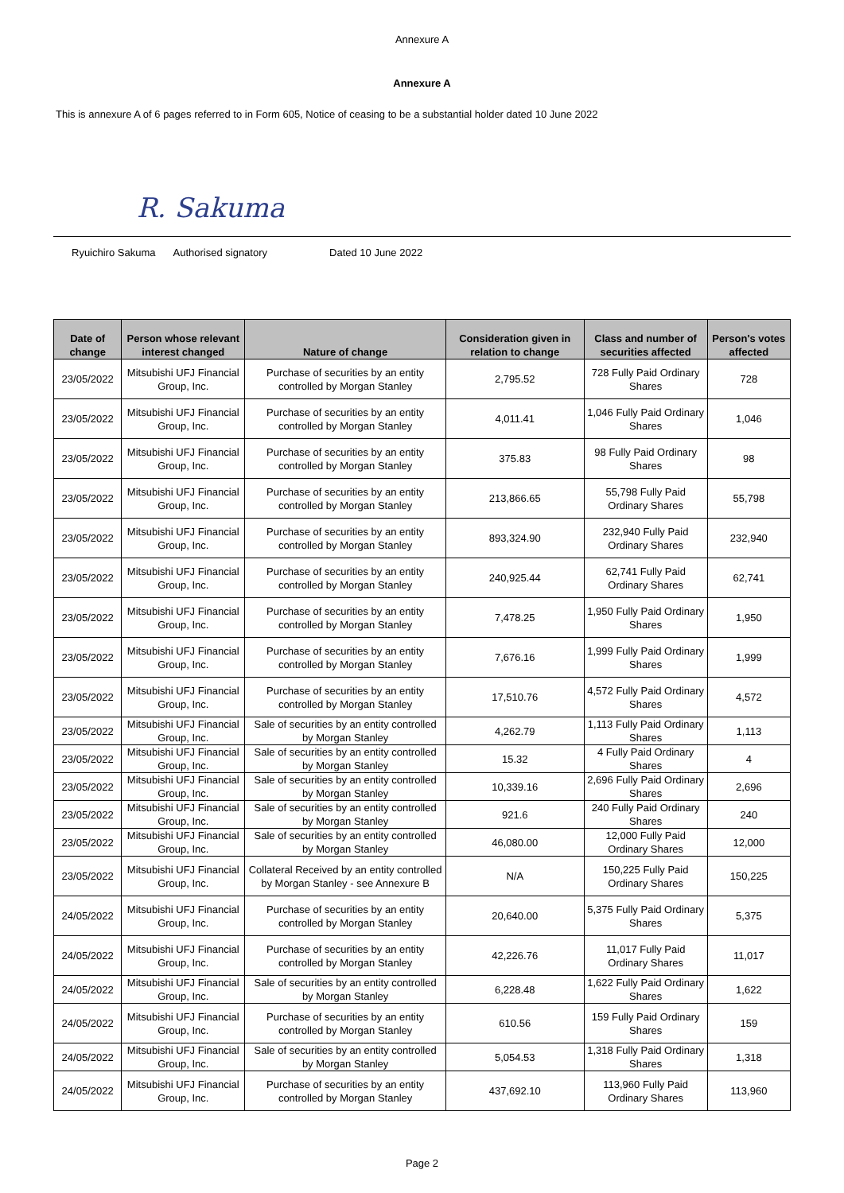Annexure A
Annexure A
This is annexure A of 6 pages referred to in Form 605, Notice of ceasing to be a substantial holder dated 10 June 2022
R. Sakuma
Ryuichiro Sakuma Authorised signatory Dated 10 June 2022
| Date of change | Person whose relevant interest changed | Nature of change | Consideration given in relation to change | Class and number of securities affected | Person's votes affected |
| --- | --- | --- | --- | --- | --- |
| 23/05/2022 | Mitsubishi UFJ Financial Group, Inc. | Purchase of securities by an entity controlled by Morgan Stanley | 2,795.52 | 728 Fully Paid Ordinary Shares | 728 |
| 23/05/2022 | Mitsubishi UFJ Financial Group, Inc. | Purchase of securities by an entity controlled by Morgan Stanley | 4,011.41 | 1,046 Fully Paid Ordinary Shares | 1,046 |
| 23/05/2022 | Mitsubishi UFJ Financial Group, Inc. | Purchase of securities by an entity controlled by Morgan Stanley | 375.83 | 98 Fully Paid Ordinary Shares | 98 |
| 23/05/2022 | Mitsubishi UFJ Financial Group, Inc. | Purchase of securities by an entity controlled by Morgan Stanley | 213,866.65 | 55,798 Fully Paid Ordinary Shares | 55,798 |
| 23/05/2022 | Mitsubishi UFJ Financial Group, Inc. | Purchase of securities by an entity controlled by Morgan Stanley | 893,324.90 | 232,940 Fully Paid Ordinary Shares | 232,940 |
| 23/05/2022 | Mitsubishi UFJ Financial Group, Inc. | Purchase of securities by an entity controlled by Morgan Stanley | 240,925.44 | 62,741 Fully Paid Ordinary Shares | 62,741 |
| 23/05/2022 | Mitsubishi UFJ Financial Group, Inc. | Purchase of securities by an entity controlled by Morgan Stanley | 7,478.25 | 1,950 Fully Paid Ordinary Shares | 1,950 |
| 23/05/2022 | Mitsubishi UFJ Financial Group, Inc. | Purchase of securities by an entity controlled by Morgan Stanley | 7,676.16 | 1,999 Fully Paid Ordinary Shares | 1,999 |
| 23/05/2022 | Mitsubishi UFJ Financial Group, Inc. | Purchase of securities by an entity controlled by Morgan Stanley | 17,510.76 | 4,572 Fully Paid Ordinary Shares | 4,572 |
| 23/05/2022 | Mitsubishi UFJ Financial Group, Inc. | Sale of securities by an entity controlled by Morgan Stanley | 4,262.79 | 1,113 Fully Paid Ordinary Shares | 1,113 |
| 23/05/2022 | Mitsubishi UFJ Financial Group, Inc. | Sale of securities by an entity controlled by Morgan Stanley | 15.32 | 4 Fully Paid Ordinary Shares | 4 |
| 23/05/2022 | Mitsubishi UFJ Financial Group, Inc. | Sale of securities by an entity controlled by Morgan Stanley | 10,339.16 | 2,696 Fully Paid Ordinary Shares | 2,696 |
| 23/05/2022 | Mitsubishi UFJ Financial Group, Inc. | Sale of securities by an entity controlled by Morgan Stanley | 921.6 | 240 Fully Paid Ordinary Shares | 240 |
| 23/05/2022 | Mitsubishi UFJ Financial Group, Inc. | Sale of securities by an entity controlled by Morgan Stanley | 46,080.00 | 12,000 Fully Paid Ordinary Shares | 12,000 |
| 23/05/2022 | Mitsubishi UFJ Financial Group, Inc. | Collateral Received by an entity controlled by Morgan Stanley - see Annexure B | N/A | 150,225 Fully Paid Ordinary Shares | 150,225 |
| 24/05/2022 | Mitsubishi UFJ Financial Group, Inc. | Purchase of securities by an entity controlled by Morgan Stanley | 20,640.00 | 5,375 Fully Paid Ordinary Shares | 5,375 |
| 24/05/2022 | Mitsubishi UFJ Financial Group, Inc. | Purchase of securities by an entity controlled by Morgan Stanley | 42,226.76 | 11,017 Fully Paid Ordinary Shares | 11,017 |
| 24/05/2022 | Mitsubishi UFJ Financial Group, Inc. | Sale of securities by an entity controlled by Morgan Stanley | 6,228.48 | 1,622 Fully Paid Ordinary Shares | 1,622 |
| 24/05/2022 | Mitsubishi UFJ Financial Group, Inc. | Purchase of securities by an entity controlled by Morgan Stanley | 610.56 | 159 Fully Paid Ordinary Shares | 159 |
| 24/05/2022 | Mitsubishi UFJ Financial Group, Inc. | Sale of securities by an entity controlled by Morgan Stanley | 5,054.53 | 1,318 Fully Paid Ordinary Shares | 1,318 |
| 24/05/2022 | Mitsubishi UFJ Financial Group, Inc. | Purchase of securities by an entity controlled by Morgan Stanley | 437,692.10 | 113,960 Fully Paid Ordinary Shares | 113,960 |
Page 2